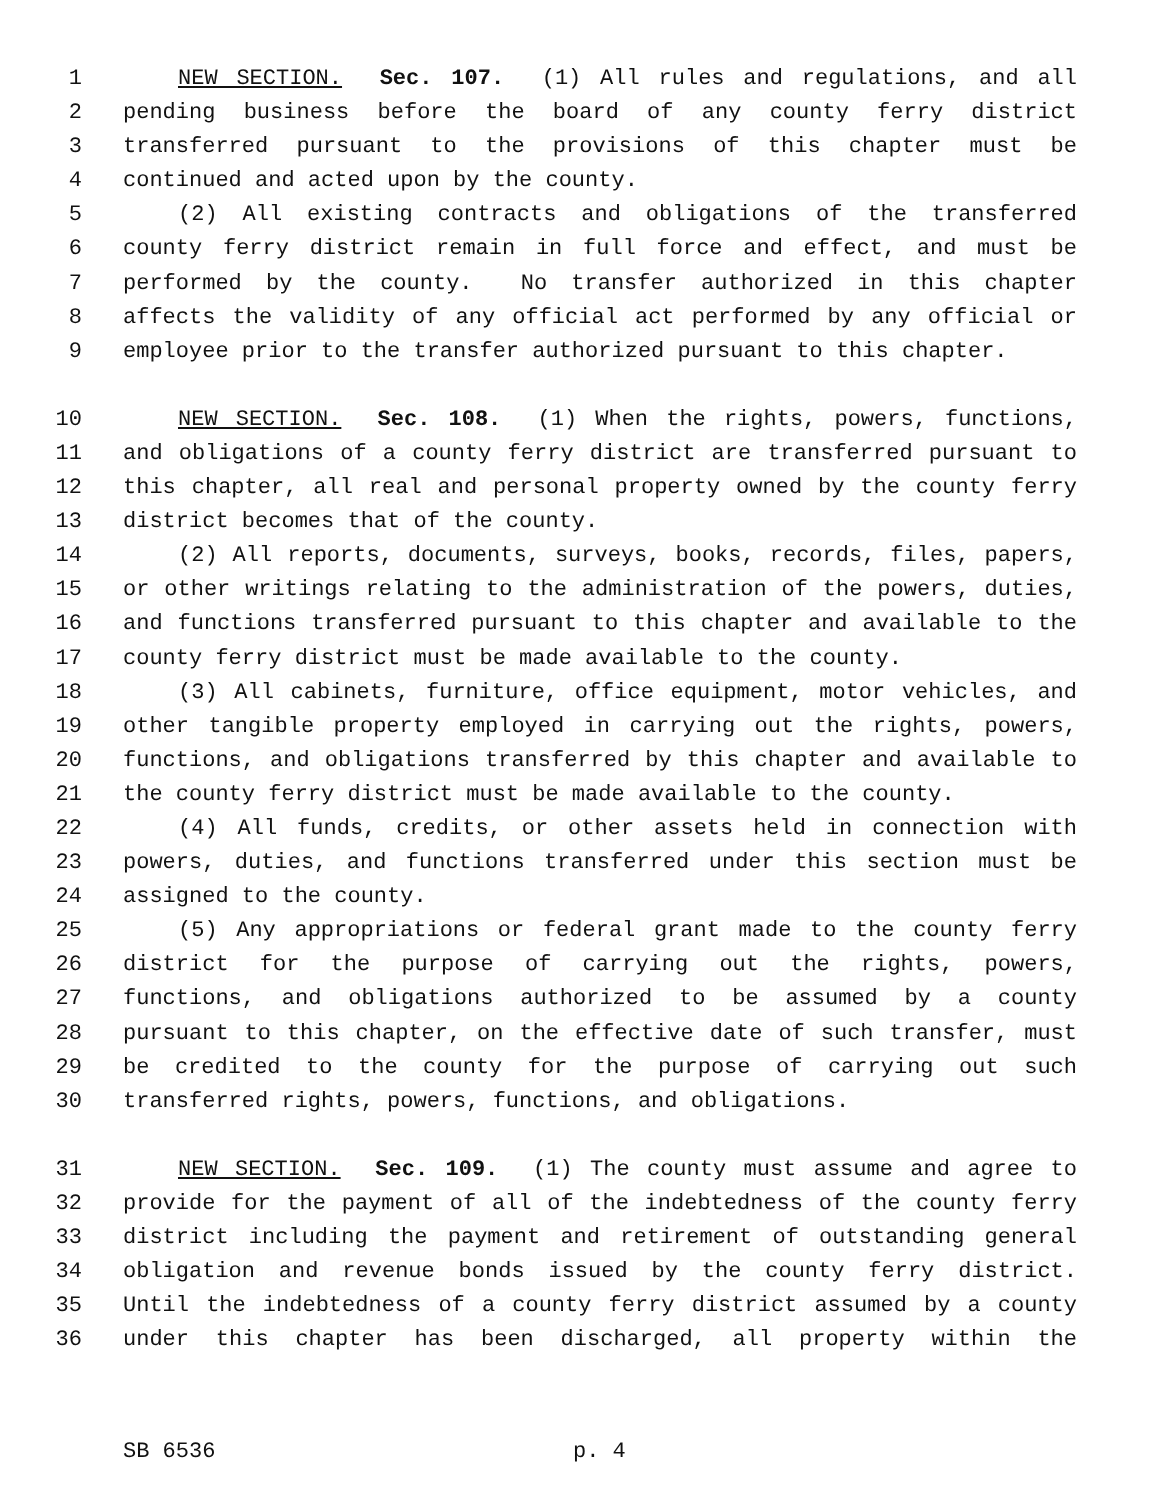1 NEW SECTION. Sec. 107. (1) All rules and regulations, and all
2 pending business before the board of any county ferry district
3 transferred pursuant to the provisions of this chapter must be
4 continued and acted upon by the county.
5 (2) All existing contracts and obligations of the transferred
6 county ferry district remain in full force and effect, and must be
7 performed by the county. No transfer authorized in this chapter
8 affects the validity of any official act performed by any official or
9 employee prior to the transfer authorized pursuant to this chapter.
10 NEW SECTION. Sec. 108. (1) When the rights, powers, functions,
11 and obligations of a county ferry district are transferred pursuant to
12 this chapter, all real and personal property owned by the county ferry
13 district becomes that of the county.
14 (2) All reports, documents, surveys, books, records, files, papers,
15 or other writings relating to the administration of the powers, duties,
16 and functions transferred pursuant to this chapter and available to the
17 county ferry district must be made available to the county.
18 (3) All cabinets, furniture, office equipment, motor vehicles, and
19 other tangible property employed in carrying out the rights, powers,
20 functions, and obligations transferred by this chapter and available to
21 the county ferry district must be made available to the county.
22 (4) All funds, credits, or other assets held in connection with
23 powers, duties, and functions transferred under this section must be
24 assigned to the county.
25 (5) Any appropriations or federal grant made to the county ferry
26 district for the purpose of carrying out the rights, powers,
27 functions, and obligations authorized to be assumed by a county
28 pursuant to this chapter, on the effective date of such transfer, must
29 be credited to the county for the purpose of carrying out such
30 transferred rights, powers, functions, and obligations.
31 NEW SECTION. Sec. 109. (1) The county must assume and agree to
32 provide for the payment of all of the indebtedness of the county ferry
33 district including the payment and retirement of outstanding general
34 obligation and revenue bonds issued by the county ferry district.
35 Until the indebtedness of a county ferry district assumed by a county
36 under this chapter has been discharged, all property within the
SB 6536 p. 4